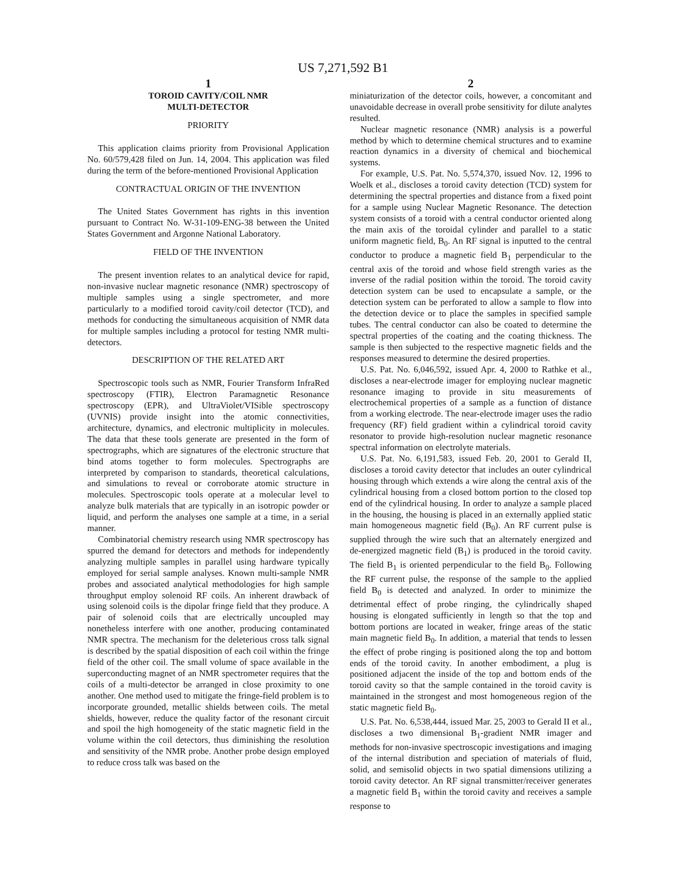US 7,271,592 B1
1
TOROID CAVITY/COIL NMR
MULTI-DETECTOR
PRIORITY
This application claims priority from Provisional Application No. 60/579,428 filed on Jun. 14, 2004. This application was filed during the term of the before-mentioned Provisional Application
CONTRACTUAL ORIGIN OF THE INVENTION
The United States Government has rights in this invention pursuant to Contract No. W-31-109-ENG-38 between the United States Government and Argonne National Laboratory.
FIELD OF THE INVENTION
The present invention relates to an analytical device for rapid, non-invasive nuclear magnetic resonance (NMR) spectroscopy of multiple samples using a single spectrometer, and more particularly to a modified toroid cavity/coil detector (TCD), and methods for conducting the simultaneous acquisition of NMR data for multiple samples including a protocol for testing NMR multi-detectors.
DESCRIPTION OF THE RELATED ART
Spectroscopic tools such as NMR, Fourier Transform InfraRed spectroscopy (FTIR), Electron Paramagnetic Resonance spectroscopy (EPR), and UltraViolet/VISible spectroscopy (UVNIS) provide insight into the atomic connectivities, architecture, dynamics, and electronic multiplicity in molecules. The data that these tools generate are presented in the form of spectrographs, which are signatures of the electronic structure that bind atoms together to form molecules. Spectrographs are interpreted by comparison to standards, theoretical calculations, and simulations to reveal or corroborate atomic structure in molecules. Spectroscopic tools operate at a molecular level to analyze bulk materials that are typically in an isotropic powder or liquid, and perform the analyses one sample at a time, in a serial manner.
Combinatorial chemistry research using NMR spectroscopy has spurred the demand for detectors and methods for independently analyzing multiple samples in parallel using hardware typically employed for serial sample analyses. Known multi-sample NMR probes and associated analytical methodologies for high sample throughput employ solenoid RF coils. An inherent drawback of using solenoid coils is the dipolar fringe field that they produce. A pair of solenoid coils that are electrically uncoupled may nonetheless interfere with one another, producing contaminated NMR spectra. The mechanism for the deleterious cross talk signal is described by the spatial disposition of each coil within the fringe field of the other coil. The small volume of space available in the superconducting magnet of an NMR spectrometer requires that the coils of a multi-detector be arranged in close proximity to one another. One method used to mitigate the fringe-field problem is to incorporate grounded, metallic shields between coils. The metal shields, however, reduce the quality factor of the resonant circuit and spoil the high homogeneity of the static magnetic field in the volume within the coil detectors, thus diminishing the resolution and sensitivity of the NMR probe. Another probe design employed to reduce cross talk was based on the
2
miniaturization of the detector coils, however, a concomitant and unavoidable decrease in overall probe sensitivity for dilute analytes resulted.
Nuclear magnetic resonance (NMR) analysis is a powerful method by which to determine chemical structures and to examine reaction dynamics in a diversity of chemical and biochemical systems.
For example, U.S. Pat. No. 5,574,370, issued Nov. 12, 1996 to Woelk et al., discloses a toroid cavity detection (TCD) system for determining the spectral properties and distance from a fixed point for a sample using Nuclear Magnetic Resonance. The detection system consists of a toroid with a central conductor oriented along the main axis of the toroidal cylinder and parallel to a static uniform magnetic field, B<sub>0</sub>. An RF signal is inputted to the central conductor to produce a magnetic field B<sub>1</sub> perpendicular to the central axis of the toroid and whose field strength varies as the inverse of the radial position within the toroid. The toroid cavity detection system can be used to encapsulate a sample, or the detection system can be perforated to allow a sample to flow into the detection device or to place the samples in specified sample tubes. The central conductor can also be coated to determine the spectral properties of the coating and the coating thickness. The sample is then subjected to the respective magnetic fields and the responses measured to determine the desired properties.
U.S. Pat. No. 6,046,592, issued Apr. 4, 2000 to Rathke et al., discloses a near-electrode imager for employing nuclear magnetic resonance imaging to provide in situ measurements of electrochemical properties of a sample as a function of distance from a working electrode. The near-electrode imager uses the radio frequency (RF) field gradient within a cylindrical toroid cavity resonator to provide high-resolution nuclear magnetic resonance spectral information on electrolyte materials.
U.S. Pat. No. 6,191,583, issued Feb. 20, 2001 to Gerald II, discloses a toroid cavity detector that includes an outer cylindrical housing through which extends a wire along the central axis of the cylindrical housing from a closed bottom portion to the closed top end of the cylindrical housing. In order to analyze a sample placed in the housing, the housing is placed in an externally applied static main homogeneous magnetic field (B<sub>0</sub>). An RF current pulse is supplied through the wire such that an alternately energized and de-energized magnetic field (B<sub>1</sub>) is produced in the toroid cavity. The field B<sub>1</sub> is oriented perpendicular to the field B<sub>0</sub>. Following the RF current pulse, the response of the sample to the applied field B<sub>0</sub> is detected and analyzed. In order to minimize the detrimental effect of probe ringing, the cylindrically shaped housing is elongated sufficiently in length so that the top and bottom portions are located in weaker, fringe areas of the static main magnetic field B<sub>0</sub>. In addition, a material that tends to lessen the effect of probe ringing is positioned along the top and bottom ends of the toroid cavity. In another embodiment, a plug is positioned adjacent the inside of the top and bottom ends of the toroid cavity so that the sample contained in the toroid cavity is maintained in the strongest and most homogeneous region of the static magnetic field B<sub>0</sub>.
U.S. Pat. No. 6,538,444, issued Mar. 25, 2003 to Gerald II et al., discloses a two dimensional B<sub>1</sub>-gradient NMR imager and methods for non-invasive spectroscopic investigations and imaging of the internal distribution and speciation of materials of fluid, solid, and semisolid objects in two spatial dimensions utilizing a toroid cavity detector. An RF signal transmitter/receiver generates a magnetic field B<sub>1</sub> within the toroid cavity and receives a sample response to